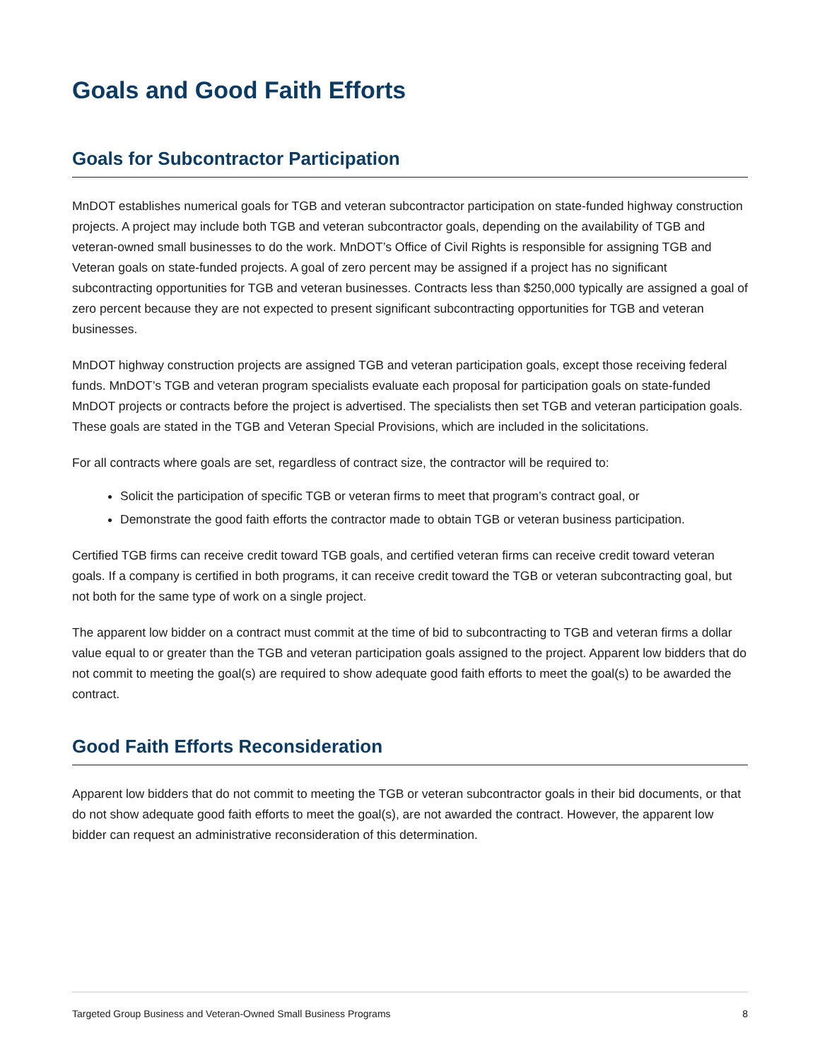Goals and Good Faith Efforts
Goals for Subcontractor Participation
MnDOT establishes numerical goals for TGB and veteran subcontractor participation on state-funded highway construction projects. A project may include both TGB and veteran subcontractor goals, depending on the availability of TGB and veteran-owned small businesses to do the work. MnDOT’s Office of Civil Rights is responsible for assigning TGB and Veteran goals on state-funded projects. A goal of zero percent may be assigned if a project has no significant subcontracting opportunities for TGB and veteran businesses. Contracts less than $250,000 typically are assigned a goal of zero percent because they are not expected to present significant subcontracting opportunities for TGB and veteran businesses.
MnDOT highway construction projects are assigned TGB and veteran participation goals, except those receiving federal funds. MnDOT’s TGB and veteran program specialists evaluate each proposal for participation goals on state-funded MnDOT projects or contracts before the project is advertised. The specialists then set TGB and veteran participation goals. These goals are stated in the TGB and Veteran Special Provisions, which are included in the solicitations.
For all contracts where goals are set, regardless of contract size, the contractor will be required to:
Solicit the participation of specific TGB or veteran firms to meet that program’s contract goal, or
Demonstrate the good faith efforts the contractor made to obtain TGB or veteran business participation.
Certified TGB firms can receive credit toward TGB goals, and certified veteran firms can receive credit toward veteran goals. If a company is certified in both programs, it can receive credit toward the TGB or veteran subcontracting goal, but not both for the same type of work on a single project.
The apparent low bidder on a contract must commit at the time of bid to subcontracting to TGB and veteran firms a dollar value equal to or greater than the TGB and veteran participation goals assigned to the project. Apparent low bidders that do not commit to meeting the goal(s) are required to show adequate good faith efforts to meet the goal(s) to be awarded the contract.
Good Faith Efforts Reconsideration
Apparent low bidders that do not commit to meeting the TGB or veteran subcontractor goals in their bid documents, or that do not show adequate good faith efforts to meet the goal(s), are not awarded the contract. However, the apparent low bidder can request an administrative reconsideration of this determination.
Targeted Group Business and Veteran-Owned Small Business Programs 8